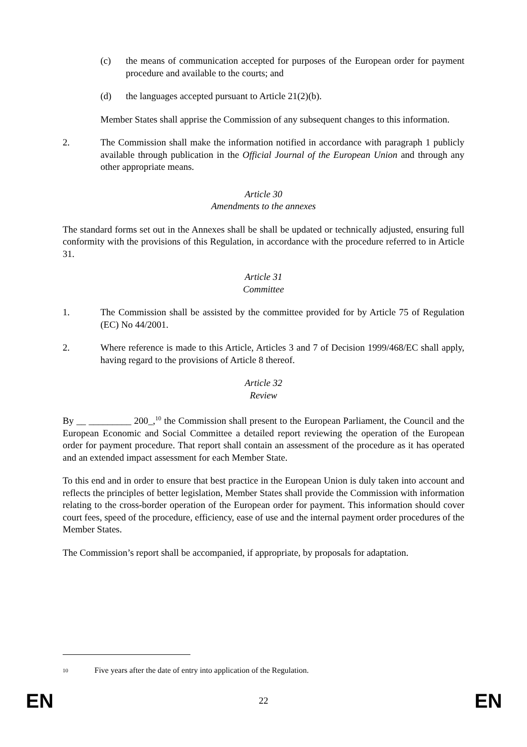(c) the means of communication accepted for purposes of the European order for payment procedure and available to the courts; and
(d) the languages accepted pursuant to Article 21(2)(b).
Member States shall apprise the Commission of any subsequent changes to this information.
2. The Commission shall make the information notified in accordance with paragraph 1 publicly available through publication in the Official Journal of the European Union and through any other appropriate means.
Article 30
Amendments to the annexes
The standard forms set out in the Annexes shall be shall be updated or technically adjusted, ensuring full conformity with the provisions of this Regulation, in accordance with the procedure referred to in Article 31.
Article 31
Committee
1. The Commission shall be assisted by the committee provided for by Article 75 of Regulation (EC) No 44/2001.
2. Where reference is made to this Article, Articles 3 and 7 of Decision 1999/468/EC shall apply, having regard to the provisions of Article 8 thereof.
Article 32
Review
By __ _________ 200_,<sup>10</sup> the Commission shall present to the European Parliament, the Council and the European Economic and Social Committee a detailed report reviewing the operation of the European order for payment procedure. That report shall contain an assessment of the procedure as it has operated and an extended impact assessment for each Member State.
To this end and in order to ensure that best practice in the European Union is duly taken into account and reflects the principles of better legislation, Member States shall provide the Commission with information relating to the cross-border operation of the European order for payment. This information should cover court fees, speed of the procedure, efficiency, ease of use and the internal payment order procedures of the Member States.
The Commission’s report shall be accompanied, if appropriate, by proposals for adaptation.
<sup>10</sup> Five years after the date of entry into application of the Regulation.
EN 22 EN